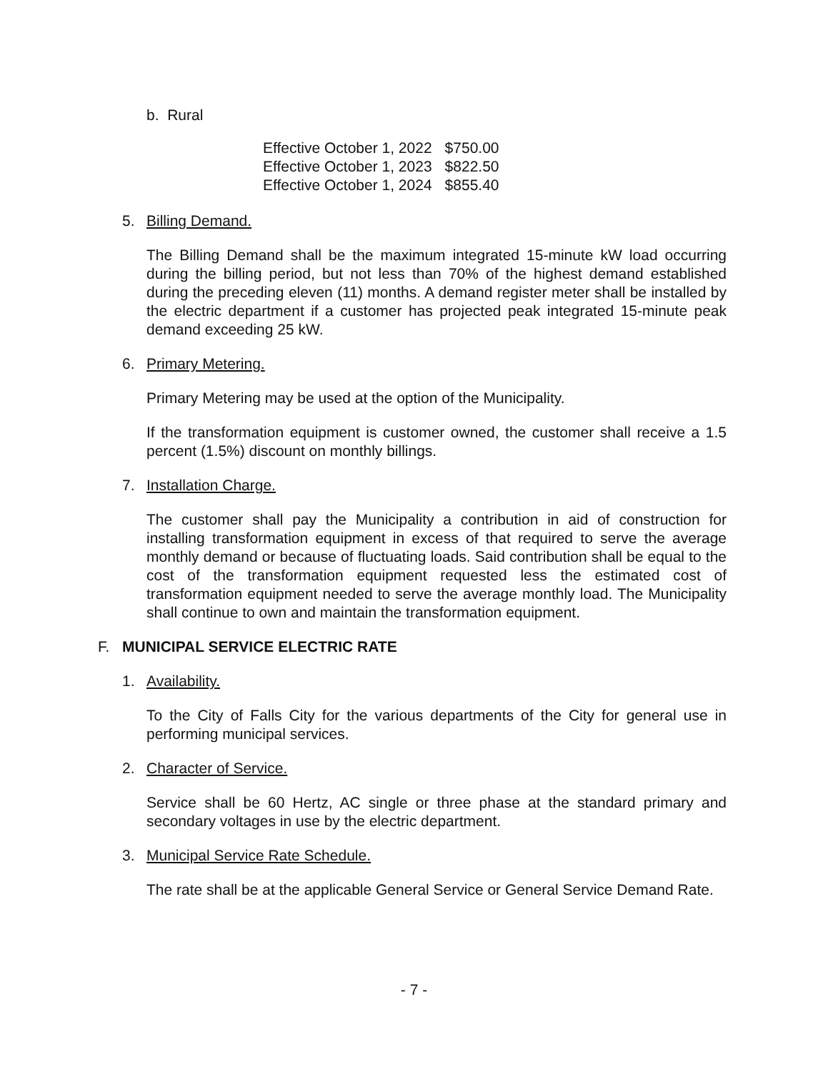b. Rural
| Effective October 1, 2022 | $750.00 |
| Effective October 1, 2023 | $822.50 |
| Effective October 1, 2024 | $855.40 |
5. Billing Demand.
The Billing Demand shall be the maximum integrated 15-minute kW load occurring during the billing period, but not less than 70% of the highest demand established during the preceding eleven (11) months. A demand register meter shall be installed by the electric department if a customer has projected peak integrated 15-minute peak demand exceeding 25 kW.
6. Primary Metering.
Primary Metering may be used at the option of the Municipality.
If the transformation equipment is customer owned, the customer shall receive a 1.5 percent (1.5%) discount on monthly billings.
7. Installation Charge.
The customer shall pay the Municipality a contribution in aid of construction for installing transformation equipment in excess of that required to serve the average monthly demand or because of fluctuating loads. Said contribution shall be equal to the cost of the transformation equipment requested less the estimated cost of transformation equipment needed to serve the average monthly load. The Municipality shall continue to own and maintain the transformation equipment.
F. MUNICIPAL SERVICE ELECTRIC RATE
1. Availability.
To the City of Falls City for the various departments of the City for general use in performing municipal services.
2. Character of Service.
Service shall be 60 Hertz, AC single or three phase at the standard primary and secondary voltages in use by the electric department.
3. Municipal Service Rate Schedule.
The rate shall be at the applicable General Service or General Service Demand Rate.
- 7 -